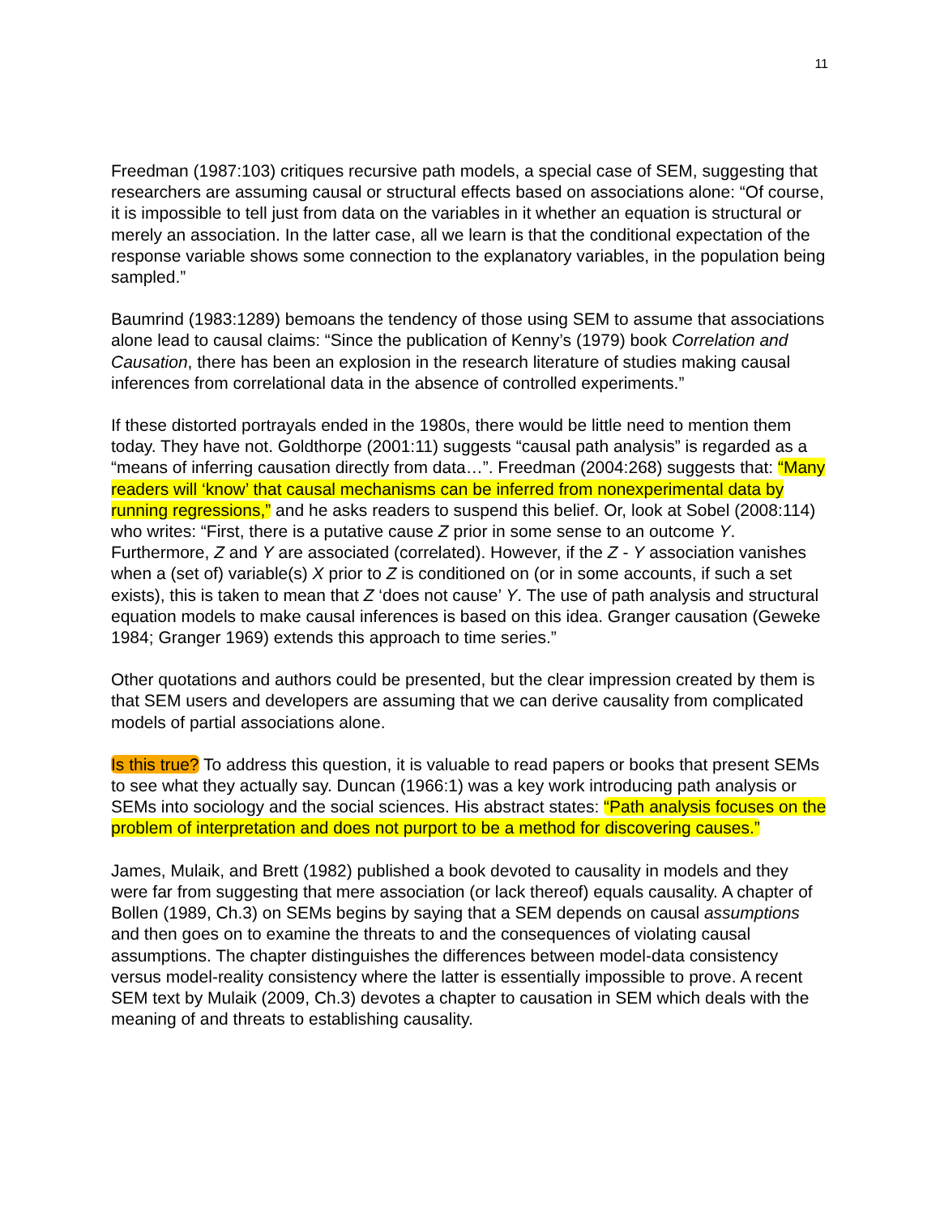11
Freedman (1987:103) critiques recursive path models, a special case of SEM, suggesting that researchers are assuming causal or structural effects based on associations alone: “Of course, it is impossible to tell just from data on the variables in it whether an equation is structural or merely an association. In the latter case, all we learn is that the conditional expectation of the response variable shows some connection to the explanatory variables, in the population being sampled.”
Baumrind (1983:1289) bemoans the tendency of those using SEM to assume that associations alone lead to causal claims: “Since the publication of Kenny’s (1979) book Correlation and Causation, there has been an explosion in the research literature of studies making causal inferences from correlational data in the absence of controlled experiments.”
If these distorted portrayals ended in the 1980s, there would be little need to mention them today. They have not. Goldthorpe (2001:11) suggests “causal path analysis” is regarded as a “means of inferring causation directly from data…”. Freedman (2004:268) suggests that: “Many readers will ‘know’ that causal mechanisms can be inferred from nonexperimental data by running regressions,” and he asks readers to suspend this belief. Or, look at Sobel (2008:114) who writes: “First, there is a putative cause Z prior in some sense to an outcome Y. Furthermore, Z and Y are associated (correlated). However, if the Z - Y association vanishes when a (set of) variable(s) X prior to Z is conditioned on (or in some accounts, if such a set exists), this is taken to mean that Z ‘does not cause’ Y. The use of path analysis and structural equation models to make causal inferences is based on this idea. Granger causation (Geweke 1984; Granger 1969) extends this approach to time series.”
Other quotations and authors could be presented, but the clear impression created by them is that SEM users and developers are assuming that we can derive causality from complicated models of partial associations alone.
Is this true? To address this question, it is valuable to read papers or books that present SEMs to see what they actually say. Duncan (1966:1) was a key work introducing path analysis or SEMs into sociology and the social sciences. His abstract states: “Path analysis focuses on the problem of interpretation and does not purport to be a method for discovering causes.”
James, Mulaik, and Brett (1982) published a book devoted to causality in models and they were far from suggesting that mere association (or lack thereof) equals causality. A chapter of Bollen (1989, Ch.3) on SEMs begins by saying that a SEM depends on causal assumptions and then goes on to examine the threats to and the consequences of violating causal assumptions. The chapter distinguishes the differences between model-data consistency versus model-reality consistency where the latter is essentially impossible to prove. A recent SEM text by Mulaik (2009, Ch.3) devotes a chapter to causation in SEM which deals with the meaning of and threats to establishing causality.